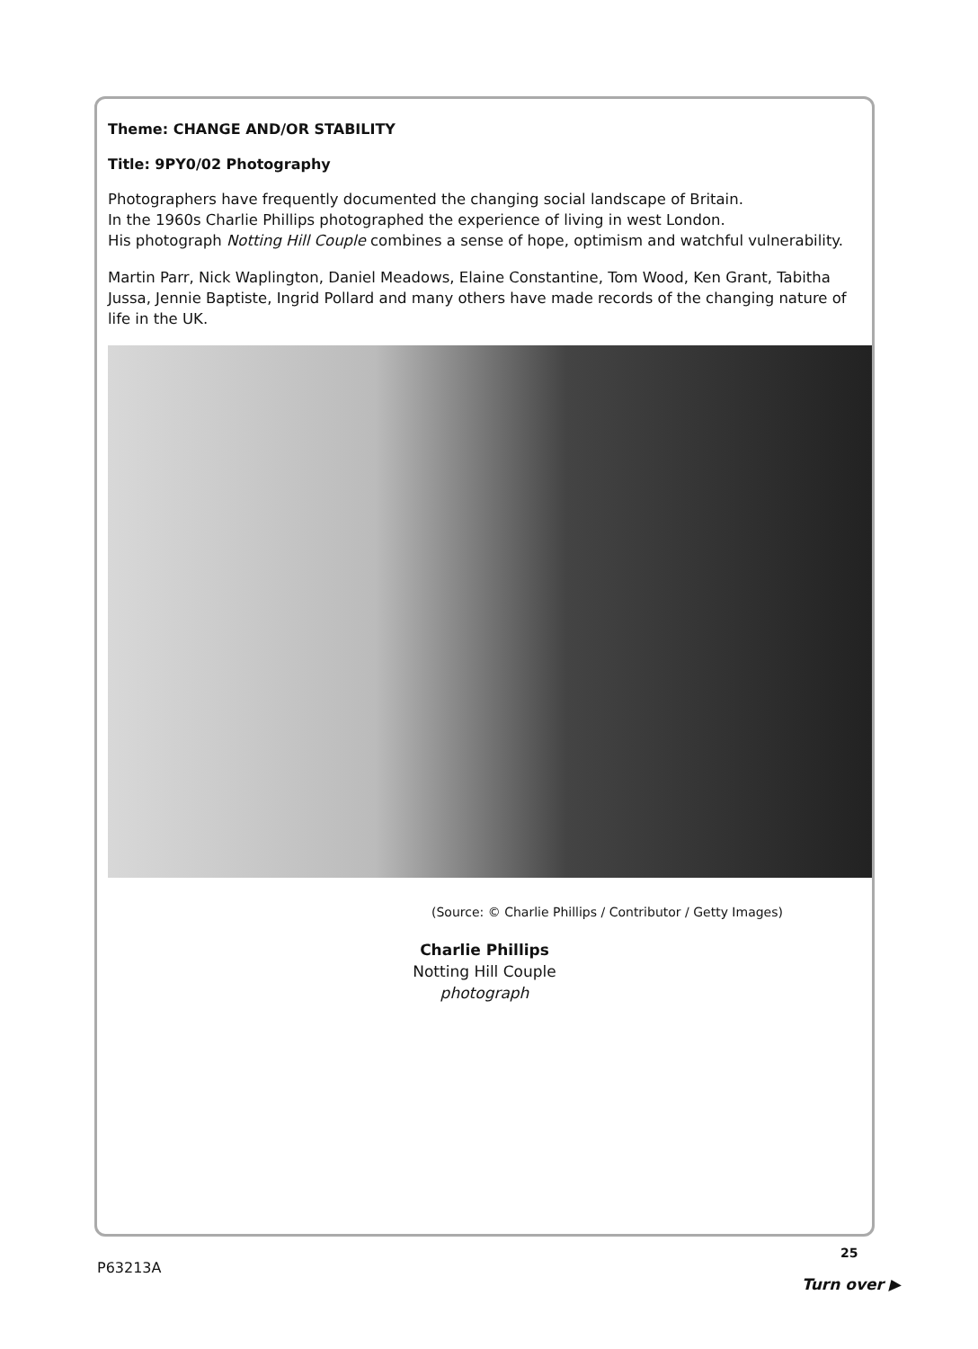Theme: CHANGE AND/OR STABILITY
Title: 9PY0/02 Photography
Photographers have frequently documented the changing social landscape of Britain.
In the 1960s Charlie Phillips photographed the experience of living in west London.
His photograph Notting Hill Couple combines a sense of hope, optimism and watchful vulnerability.
Martin Parr, Nick Waplington, Daniel Meadows, Elaine Constantine, Tom Wood, Ken Grant, Tabitha Jussa, Jennie Baptiste, Ingrid Pollard and many others have made records of the changing nature of life in the UK.
(Source: © Charlie Phillips / Contributor / Getty Images)
Charlie Phillips
Notting Hill Couple
photograph
25
P63213A
Turn over ▶